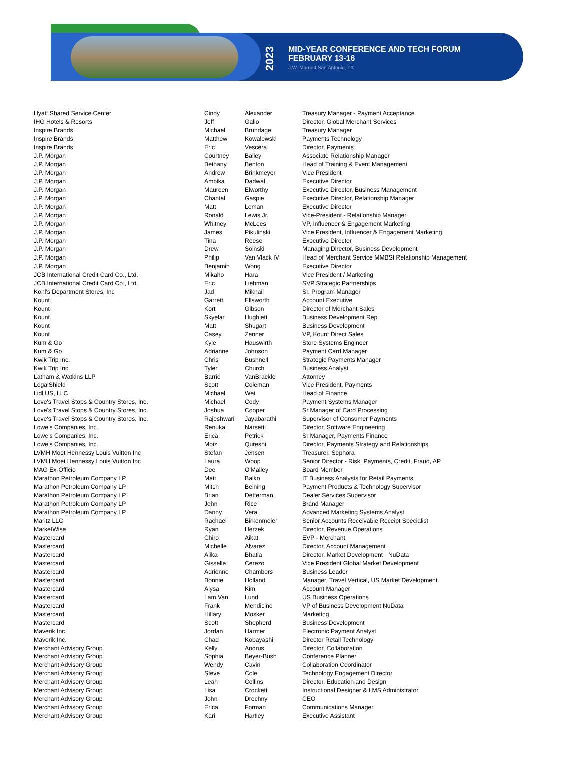2023
MID-YEAR CONFERENCE AND TECH FORUM
FEBRUARY 13-16
J.W. Marriott San Antonio, TX
| Hyatt Shared Service Center | Cindy | Alexander | Treasury Manager - Payment Acceptance |
| IHG Hotels & Resorts | Jeff | Gallo | Director, Global Merchant Services |
| Inspire Brands | Michael | Brundage | Treasury Manager |
| Inspire Brands | Matthew | Kowalewski | Payments Technology |
| Inspire Brands | Eric | Vescera | Director, Payments |
| J.P. Morgan | Courtney | Bailey | Associate Relationship Manager |
| J.P. Morgan | Bethany | Benton | Head of Training & Event Management |
| J.P. Morgan | Andrew | Brinkmeyer | Vice President |
| J.P. Morgan | Ambika | Dadwal | Executive Director |
| J.P. Morgan | Maureen | Elworthy | Executive Director, Business Management |
| J.P. Morgan | Chantal | Gaspie | Executive Director, Relationship Manager |
| J.P. Morgan | Matt | Leman | Executive Director |
| J.P. Morgan | Ronald | Lewis Jr. | Vice-President - Relationship Manager |
| J.P. Morgan | Whitney | McLees | VP, Influencer & Engagement Marketing |
| J.P. Morgan | James | Pikulinski | Vice President, Influencer & Engagement Marketing |
| J.P. Morgan | Tina | Reese | Executive Director |
| J.P. Morgan | Drew | Soinski | Managing Director, Business Development |
| J.P. Morgan | Philip | Van Vlack IV | Head of Merchant Service MMBSI Relationship Management |
| J.P. Morgan | Benjamin | Wong | Executive Director |
| JCB International Credit Card Co., Ltd. | Mikaho | Hara | Vice President / Marketing |
| JCB International Credit Card Co., Ltd. | Eric | Liebman | SVP Strategic Partnerships |
| Kohl's Department Stores, Inc | Jad | Mikhail | Sr. Program Manager |
| Kount | Garrett | Ellsworth | Account Executive |
| Kount | Kort | Gibson | Director of Merchant Sales |
| Kount | Skyelar | Hughlett | Business Development Rep |
| Kount | Matt | Shugart | Business Development |
| Kount | Casey | Zenner | VP, Kount Direct Sales |
| Kum & Go | Kyle | Hauswirth | Store Systems Engineer |
| Kum & Go | Adrianne | Johnson | Payment Card Manager |
| Kwik Trip Inc. | Chris | Bushnell | Strategic Payments Manager |
| Kwik Trip Inc. | Tyler | Church | Business Analyst |
| Latham & Watkins LLP | Barrie | VanBrackle | Attorney |
| LegalShield | Scott | Coleman | Vice President, Payments |
| Lidl US, LLC | Michael | Wei | Head of Finance |
| Love's Travel Stops & Country Stores, Inc. | Michael | Cody | Payment Systems Manager |
| Love's Travel Stops & Country Stores, Inc. | Joshua | Cooper | Sr Manager of Card Processing |
| Love's Travel Stops & Country Stores, Inc. | Rajeshwari | Jayabarathi | Supervisor of Consumer Payments |
| Lowe's Companies, Inc. | Renuka | Narsetti | Director, Software Engineering |
| Lowe's Companies, Inc. | Erica | Petrick | Sr Manager, Payments Finance |
| Lowe's Companies, Inc. | Moiz | Qureshi | Director, Payments Strategy and Relationships |
| LVMH Moet Hennessy Louis Vuitton Inc | Stefan | Jensen | Treasurer, Sephora |
| LVMH Moet Hennessy Louis Vuitton Inc | Laura | Woop | Senior Director - Risk, Payments, Credit, Fraud, AP |
| MAG Ex-Officio | Dee | O'Malley | Board Member |
| Marathon Petroleum Company LP | Matt | Balko | IT Business Analysts for Retail Payments |
| Marathon Petroleum Company LP | Mitch | Beining | Payment Products & Technology Supervisor |
| Marathon Petroleum Company LP | Brian | Detterman | Dealer Services Supervisor |
| Marathon Petroleum Company LP | John | Rice | Brand Manager |
| Marathon Petroleum Company LP | Danny | Vera | Advanced Marketing Systems Analyst |
| Maritz LLC | Rachael | Birkenmeier | Senior Accounts Receivable Receipt Specialist |
| MarketWise | Ryan | Herzek | Director, Revenue Operations |
| Mastercard | Chiro | Aikat | EVP - Merchant |
| Mastercard | Michelle | Alvarez | Director, Account Management |
| Mastercard | Alika | Bhatia | Director, Market Development - NuData |
| Mastercard | Gisselle | Cerezo | Vice President Global Market Development |
| Mastercard | Adrienne | Chambers | Business Leader |
| Mastercard | Bonnie | Holland | Manager, Travel Vertical, US Market Development |
| Mastercard | Alysa | Kim | Account Manager |
| Mastercard | Lam Van | Lund | US Business Operations |
| Mastercard | Frank | Mendicino | VP of Business Development NuData |
| Mastercard | Hillary | Mosker | Marketing |
| Mastercard | Scott | Shepherd | Business Development |
| Maverik Inc. | Jordan | Harmer | Electronic Payment Analyst |
| Maverik Inc. | Chad | Kobayashi | Director Retail Technology |
| Merchant Advisory Group | Kelly | Andrus | Director, Collaboration |
| Merchant Advisory Group | Sophia | Beyer-Bush | Conference Planner |
| Merchant Advisory Group | Wendy | Cavin | Collaboration Coordinator |
| Merchant Advisory Group | Steve | Cole | Technology Engagement Director |
| Merchant Advisory Group | Leah | Collins | Director, Education and Design |
| Merchant Advisory Group | Lisa | Crockett | Instructional Designer & LMS Administrator |
| Merchant Advisory Group | John | Drechny | CEO |
| Merchant Advisory Group | Erica | Forman | Communications Manager |
| Merchant Advisory Group | Kari | Hartley | Executive Assistant |